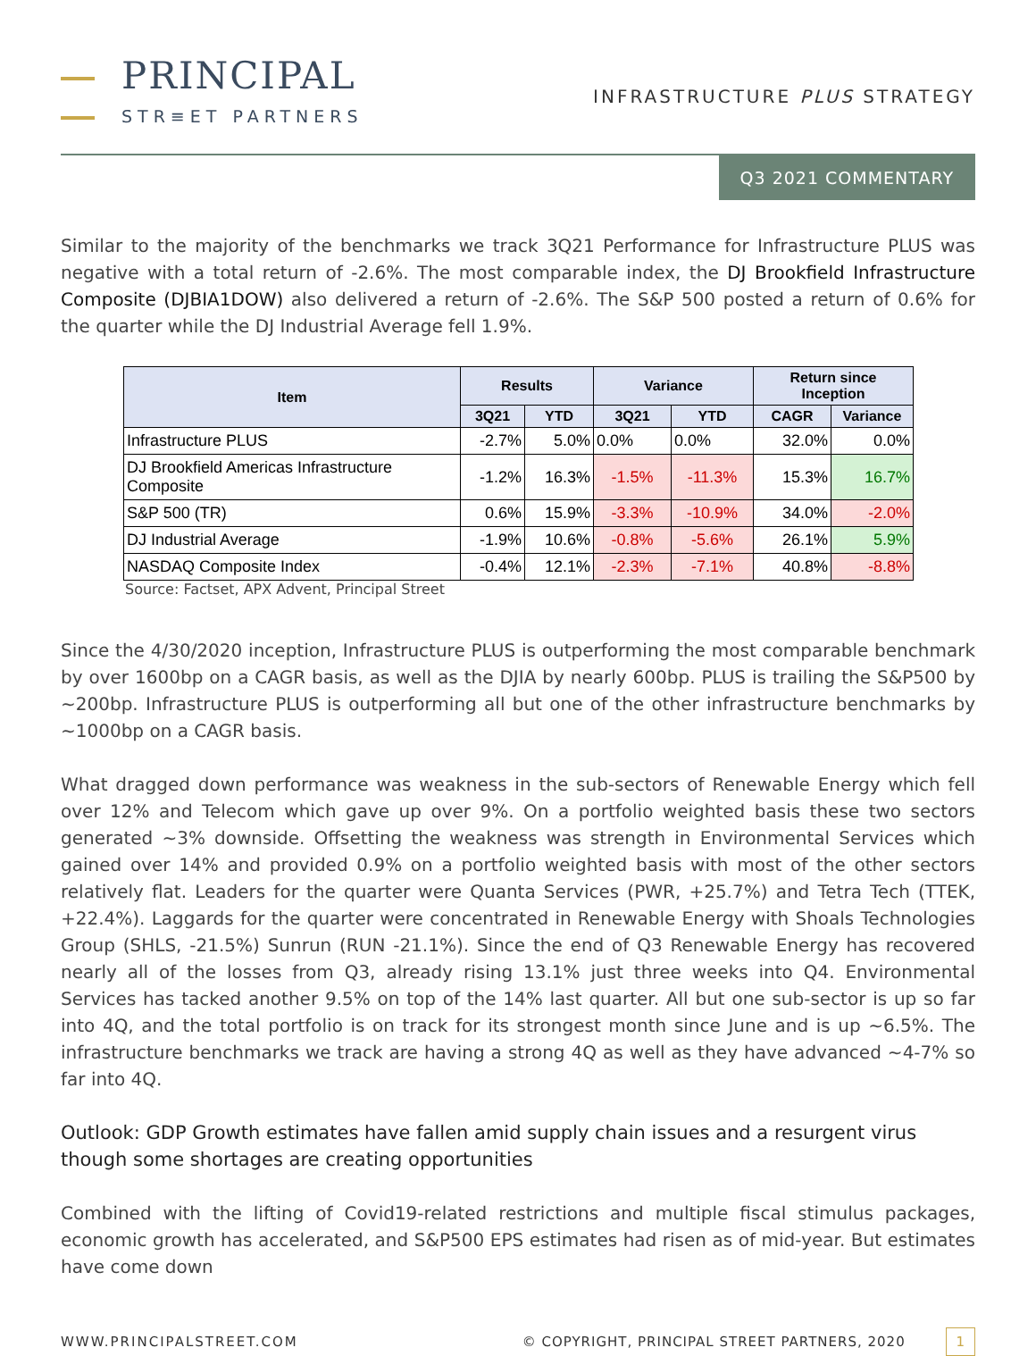PRINCIPAL
STR≡ET PARTNERS
INFRASTRUCTURE PLUS STRATEGY
Q3 2021 COMMENTARY
Similar to the majority of the benchmarks we track 3Q21 Performance for Infrastructure PLUS was negative with a total return of -2.6%. The most comparable index, the DJ Brookfield Infrastructure Composite (DJBIA1DOW) also delivered a return of -2.6%. The S&P 500 posted a return of 0.6% for the quarter while the DJ Industrial Average fell 1.9%.
| Item | Results | | Variance | | Return since Inception | |
| --- | --- | --- | --- | --- | --- | --- |
| | 3Q21 | YTD | 3Q21 | YTD | CAGR | Variance |
| Infrastructure PLUS | -2.7% | 5.0% | 0.0% | 0.0% | 32.0% | 0.0% |
| DJ Brookfield Americas Infrastructure Composite | -1.2% | 16.3% | -1.5% | -11.3% | 15.3% | 16.7% |
| S&P 500 (TR) | 0.6% | 15.9% | -3.3% | -10.9% | 34.0% | -2.0% |
| DJ Industrial Average | -1.9% | 10.6% | -0.8% | -5.6% | 26.1% | 5.9% |
| NASDAQ Composite Index | -0.4% | 12.1% | -2.3% | -7.1% | 40.8% | -8.8% |
Source: Factset, APX Advent, Principal Street
Since the 4/30/2020 inception, Infrastructure PLUS is outperforming the most comparable benchmark by over 1600bp on a CAGR basis, as well as the DJIA by nearly 600bp. PLUS is trailing the S&P500 by ~200bp. Infrastructure PLUS is outperforming all but one of the other infrastructure benchmarks by ~1000bp on a CAGR basis.
What dragged down performance was weakness in the sub-sectors of Renewable Energy which fell over 12% and Telecom which gave up over 9%. On a portfolio weighted basis these two sectors generated ~3% downside. Offsetting the weakness was strength in Environmental Services which gained over 14% and provided 0.9% on a portfolio weighted basis with most of the other sectors relatively flat. Leaders for the quarter were Quanta Services (PWR, +25.7%) and Tetra Tech (TTEK, +22.4%). Laggards for the quarter were concentrated in Renewable Energy with Shoals Technologies Group (SHLS, -21.5%) Sunrun (RUN -21.1%). Since the end of Q3 Renewable Energy has recovered nearly all of the losses from Q3, already rising 13.1% just three weeks into Q4. Environmental Services has tacked another 9.5% on top of the 14% last quarter. All but one sub-sector is up so far into 4Q, and the total portfolio is on track for its strongest month since June and is up ~6.5%. The infrastructure benchmarks we track are having a strong 4Q as well as they have advanced ~4-7% so far into 4Q.
Outlook: GDP Growth estimates have fallen amid supply chain issues and a resurgent virus though some shortages are creating opportunities
Combined with the lifting of Covid19-related restrictions and multiple fiscal stimulus packages, economic growth has accelerated, and S&P500 EPS estimates had risen as of mid-year. But estimates have come down
WWW.PRINCIPALSTREET.COM © COPYRIGHT, PRINCIPAL STREET PARTNERS, 2020 1